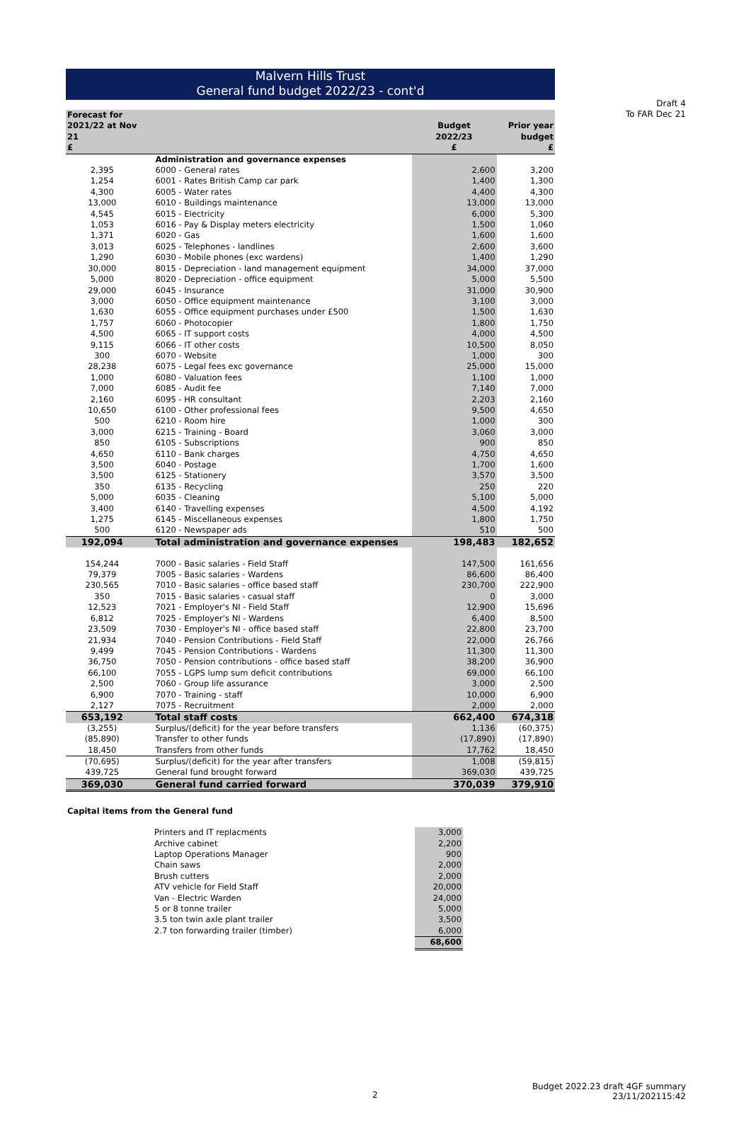Draft 4
To FAR Dec 21
Malvern Hills Trust
General fund budget 2022/23 - cont'd
| Forecast for 2021/22 at Nov 21 £ | | Budget 2022/23 £ | Prior year budget £ |
| --- | --- | --- | --- |
| | Administration and governance expenses | | |
| 2,395 | 6000 - General rates | 2,600 | 3,200 |
| 1,254 | 6001 - Rates British Camp car park | 1,400 | 1,300 |
| 4,300 | 6005 - Water rates | 4,400 | 4,300 |
| 13,000 | 6010 - Buildings maintenance | 13,000 | 13,000 |
| 4,545 | 6015 - Electricity | 6,000 | 5,300 |
| 1,053 | 6016 - Pay & Display meters electricity | 1,500 | 1,060 |
| 1,371 | 6020 - Gas | 1,600 | 1,600 |
| 3,013 | 6025 - Telephones - landlines | 2,600 | 3,600 |
| 1,290 | 6030 - Mobile phones (exc wardens) | 1,400 | 1,290 |
| 30,000 | 8015 - Depreciation - land management equipment | 34,000 | 37,000 |
| 5,000 | 8020 - Depreciation - office equipment | 5,000 | 5,500 |
| 29,000 | 6045 - Insurance | 31,000 | 30,900 |
| 3,000 | 6050 - Office equipment maintenance | 3,100 | 3,000 |
| 1,630 | 6055 - Office equipment purchases under £500 | 1,500 | 1,630 |
| 1,757 | 6060 - Photocopier | 1,800 | 1,750 |
| 4,500 | 6065 - IT support costs | 4,000 | 4,500 |
| 9,115 | 6066 - IT other costs | 10,500 | 8,050 |
| 300 | 6070 - Website | 1,000 | 300 |
| 28,238 | 6075 - Legal fees exc governance | 25,000 | 15,000 |
| 1,000 | 6080 - Valuation fees | 1,100 | 1,000 |
| 7,000 | 6085 - Audit fee | 7,140 | 7,000 |
| 2,160 | 6095 - HR consultant | 2,203 | 2,160 |
| 10,650 | 6100 - Other professional fees | 9,500 | 4,650 |
| 500 | 6210 - Room hire | 1,000 | 300 |
| 3,000 | 6215 - Training - Board | 3,060 | 3,000 |
| 850 | 6105 - Subscriptions | 900 | 850 |
| 4,650 | 6110 - Bank charges | 4,750 | 4,650 |
| 3,500 | 6040 - Postage | 1,700 | 1,600 |
| 3,500 | 6125 - Stationery | 3,570 | 3,500 |
| 350 | 6135 - Recycling | 250 | 220 |
| 5,000 | 6035 - Cleaning | 5,100 | 5,000 |
| 3,400 | 6140 - Travelling expenses | 4,500 | 4,192 |
| 1,275 | 6145 - Miscellaneous expenses | 1,800 | 1,750 |
| 500 | 6120 - Newspaper ads | 510 | 500 |
| 192,094 | Total administration and governance expenses | 198,483 | 182,652 |
| 154,244 | 7000 - Basic salaries - Field Staff | 147,500 | 161,656 |
| 79,379 | 7005 - Basic salaries - Wardens | 86,600 | 86,400 |
| 230,565 | 7010 - Basic salaries - office based staff | 230,700 | 222,900 |
| 350 | 7015 - Basic salaries - casual staff | 0 | 3,000 |
| 12,523 | 7021 - Employer's NI - Field Staff | 12,900 | 15,696 |
| 6,812 | 7025 - Employer's NI - Wardens | 6,400 | 8,500 |
| 23,509 | 7030 - Employer's NI - office based staff | 22,800 | 23,700 |
| 21,934 | 7040 - Pension Contributions - Field Staff | 22,000 | 26,766 |
| 9,499 | 7045 - Pension Contributions - Wardens | 11,300 | 11,300 |
| 36,750 | 7050 - Pension contributions - office based staff | 38,200 | 36,900 |
| 66,100 | 7055 - LGPS lump sum deficit contributions | 69,000 | 66,100 |
| 2,500 | 7060 - Group life assurance | 3,000 | 2,500 |
| 6,900 | 7070 - Training - staff | 10,000 | 6,900 |
| 2,127 | 7075 - Recruitment | 2,000 | 2,000 |
| 653,192 | Total staff costs | 662,400 | 674,318 |
| (3,255) | Surplus/(deficit) for the year before transfers | 1,136 | (60,375) |
| (85,890) | Transfer to other funds | (17,890) | (17,890) |
| 18,450 | Transfers from other funds | 17,762 | 18,450 |
| (70,695) | Surplus/(deficit) for the year after transfers | 1,008 | (59,815) |
| 439,725 | General fund brought forward | 369,030 | 439,725 |
| 369,030 | General fund carried forward | 370,039 | 379,910 |
Capital items from the General fund
| Printers and IT replacments | 3,000 |
| Archive cabinet | 2,200 |
| Laptop Operations Manager | 900 |
| Chain saws | 2,000 |
| Brush cutters | 2,000 |
| ATV vehicle for Field Staff | 20,000 |
| Van - Electric Warden | 24,000 |
| 5 or 8 tonne trailer | 5,000 |
| 3.5 ton twin axle plant trailer | 3,500 |
| 2.7 ton forwarding trailer (timber) | 6,000 |
| | 68,600 |
2
Budget 2022.23 draft 4GF summary
23/11/202115:42